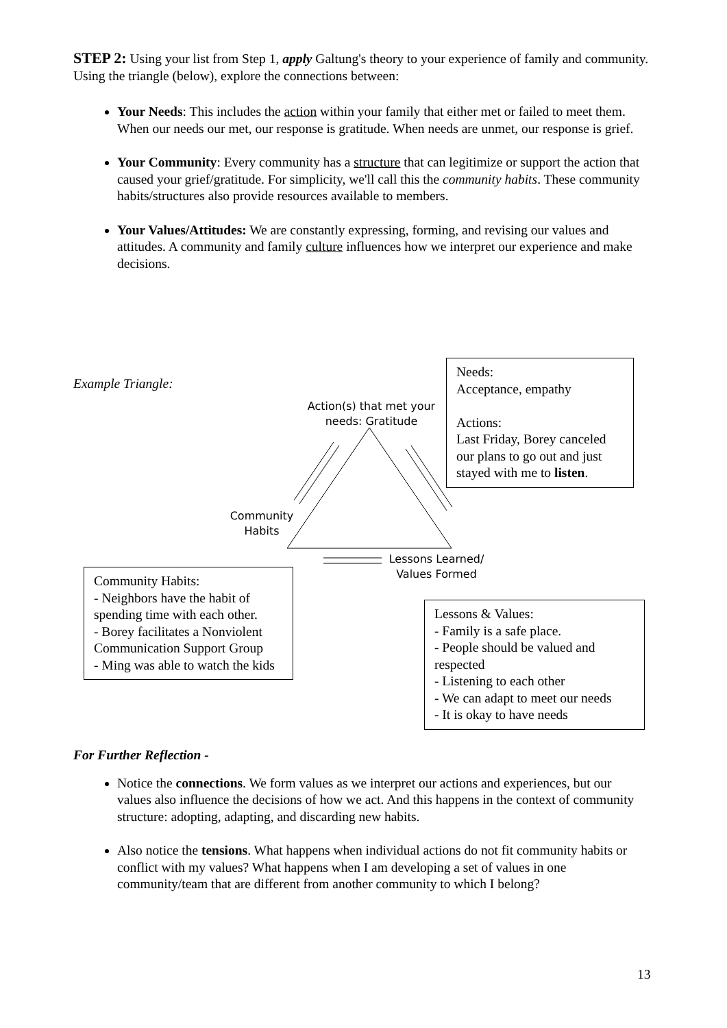STEP 2: Using your list from Step 1, apply Galtung's theory to your experience of family and community. Using the triangle (below), explore the connections between:
Your Needs: This includes the action within your family that either met or failed to meet them. When our needs our met, our response is gratitude. When needs are unmet, our response is grief.
Your Community: Every community has a structure that can legitimize or support the action that caused your grief/gratitude. For simplicity, we'll call this the community habits. These community habits/structures also provide resources available to members.
Your Values/Attitudes: We are constantly expressing, forming, and revising our values and attitudes. A community and family culture influences how we interpret our experience and make decisions.
Example Triangle:
Action(s) that met your needs: Gratitude
Community Habits
Lessons Learned/ Values Formed
Needs:
Acceptance, empathy
Actions:
Last Friday, Borey canceled our plans to go out and just stayed with me to listen.
Community Habits:
- Neighbors have the habit of spending time with each other.
- Borey facilitates a Nonviolent Communication Support Group
- Ming was able to watch the kids
Lessons & Values:
- Family is a safe place.
- People should be valued and respected
- Listening to each other
- We can adapt to meet our needs
- It is okay to have needs
For Further Reflection -
Notice the connections. We form values as we interpret our actions and experiences, but our values also influence the decisions of how we act. And this happens in the context of community structure: adopting, adapting, and discarding new habits.
Also notice the tensions. What happens when individual actions do not fit community habits or conflict with my values? What happens when I am developing a set of values in one community/team that are different from another community to which I belong?
13